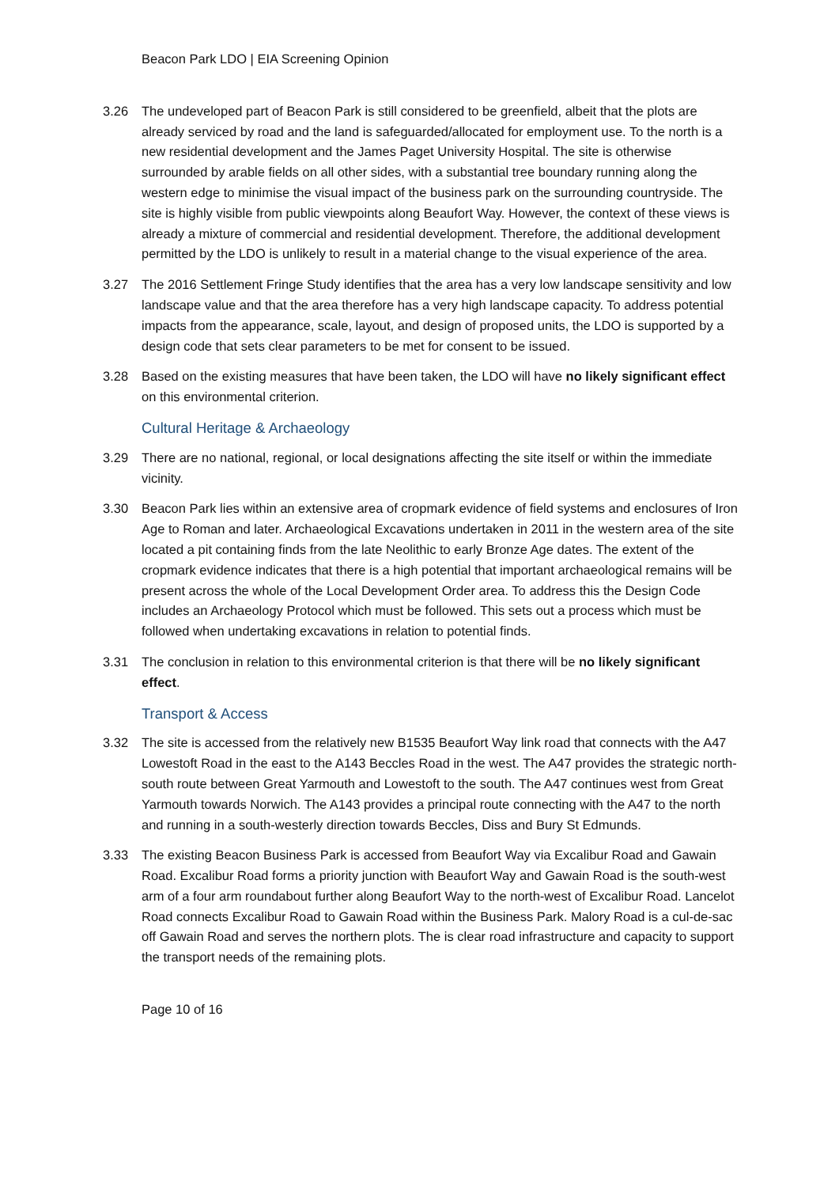Beacon Park LDO | EIA Screening Opinion
3.26 The undeveloped part of Beacon Park is still considered to be greenfield, albeit that the plots are already serviced by road and the land is safeguarded/allocated for employment use. To the north is a new residential development and the James Paget University Hospital. The site is otherwise surrounded by arable fields on all other sides, with a substantial tree boundary running along the western edge to minimise the visual impact of the business park on the surrounding countryside. The site is highly visible from public viewpoints along Beaufort Way. However, the context of these views is already a mixture of commercial and residential development. Therefore, the additional development permitted by the LDO is unlikely to result in a material change to the visual experience of the area.
3.27 The 2016 Settlement Fringe Study identifies that the area has a very low landscape sensitivity and low landscape value and that the area therefore has a very high landscape capacity. To address potential impacts from the appearance, scale, layout, and design of proposed units, the LDO is supported by a design code that sets clear parameters to be met for consent to be issued.
3.28 Based on the existing measures that have been taken, the LDO will have no likely significant effect on this environmental criterion.
Cultural Heritage & Archaeology
3.29 There are no national, regional, or local designations affecting the site itself or within the immediate vicinity.
3.30 Beacon Park lies within an extensive area of cropmark evidence of field systems and enclosures of Iron Age to Roman and later. Archaeological Excavations undertaken in 2011 in the western area of the site located a pit containing finds from the late Neolithic to early Bronze Age dates. The extent of the cropmark evidence indicates that there is a high potential that important archaeological remains will be present across the whole of the Local Development Order area. To address this the Design Code includes an Archaeology Protocol which must be followed. This sets out a process which must be followed when undertaking excavations in relation to potential finds.
3.31 The conclusion in relation to this environmental criterion is that there will be no likely significant effect.
Transport & Access
3.32 The site is accessed from the relatively new B1535 Beaufort Way link road that connects with the A47 Lowestoft Road in the east to the A143 Beccles Road in the west. The A47 provides the strategic north-south route between Great Yarmouth and Lowestoft to the south. The A47 continues west from Great Yarmouth towards Norwich. The A143 provides a principal route connecting with the A47 to the north and running in a south-westerly direction towards Beccles, Diss and Bury St Edmunds.
3.33 The existing Beacon Business Park is accessed from Beaufort Way via Excalibur Road and Gawain Road. Excalibur Road forms a priority junction with Beaufort Way and Gawain Road is the south-west arm of a four arm roundabout further along Beaufort Way to the north-west of Excalibur Road. Lancelot Road connects Excalibur Road to Gawain Road within the Business Park. Malory Road is a cul-de-sac off Gawain Road and serves the northern plots. The is clear road infrastructure and capacity to support the transport needs of the remaining plots.
Page 10 of 16